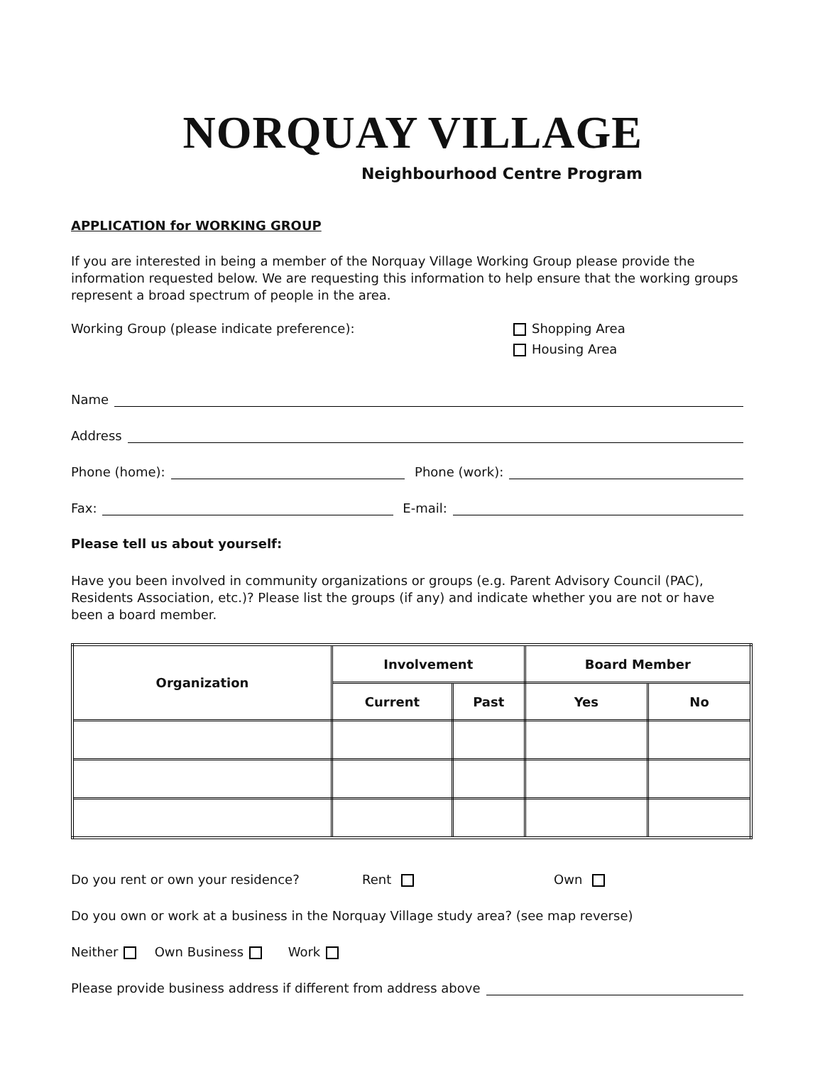NORQUAY VILLAGE
Neighbourhood Centre Program
APPLICATION for WORKING GROUP
If you are interested in being a member of the Norquay Village Working Group please provide the information requested below. We are requesting this information to help ensure that the working groups represent a broad spectrum of people in the area.
Working Group (please indicate preference): Shopping Area
Housing Area
Name
Address
Phone (home): Phone (work):
Fax: E-mail:
Please tell us about yourself:
Have you been involved in community organizations or groups (e.g. Parent Advisory Council (PAC), Residents Association, etc.)? Please list the groups (if any) and indicate whether you are not or have been a board member.
| Organization | Involvement | | Board Member | |
| --- | --- | --- | --- | --- |
| | Current | Past | Yes | No |
Do you rent or own your residence? Rent Own
Do you own or work at a business in the Norquay Village study area? (see map reverse)
Neither Own Business Work
Please provide business address if different from address above